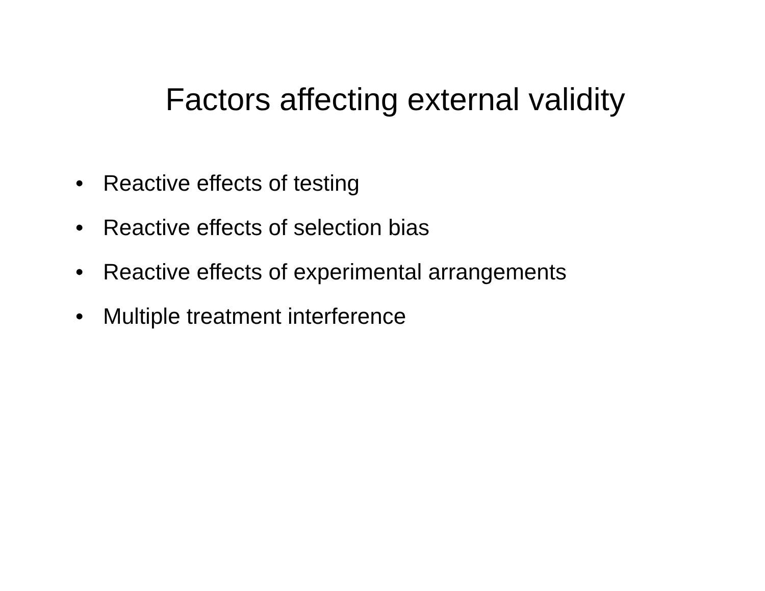Factors affecting external validity
• Reactive effects of testing
• Reactive effects of selection bias
• Reactive effects of experimental arrangements
• Multiple treatment interference